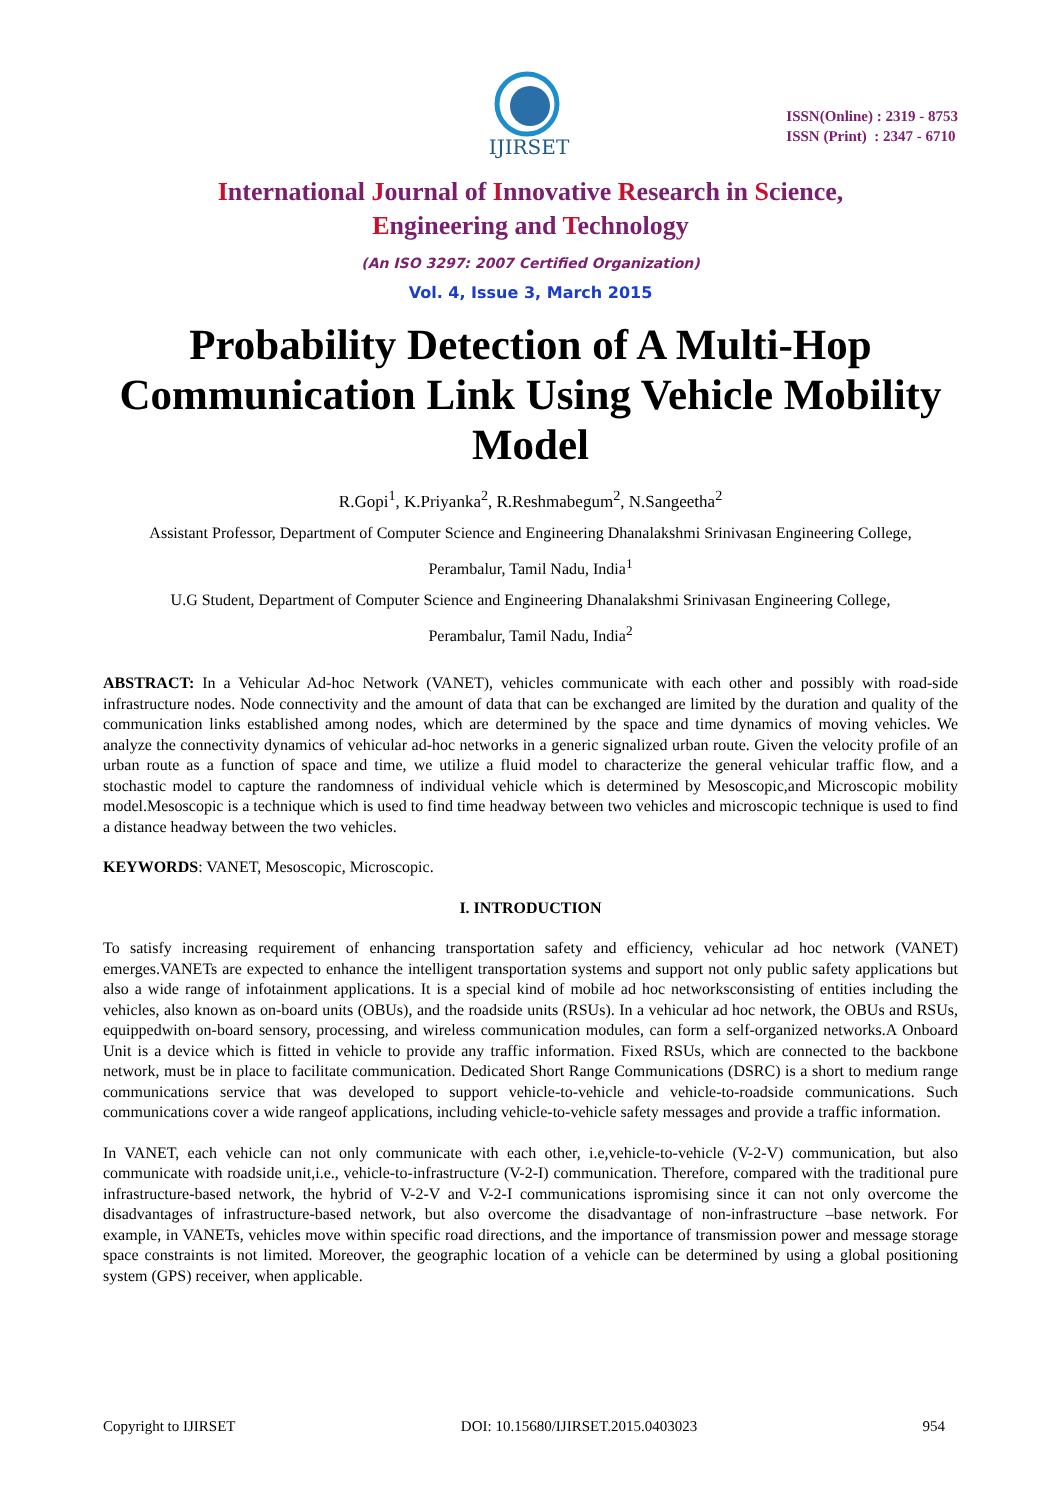IJIRSET
ISSN(Online) : 2319 - 8753
ISSN (Print) : 2347 - 6710
International Journal of Innovative Research in Science,
Engineering and Technology
(An ISO 3297: 2007 Certified Organization)
Vol. 4, Issue 3, March 2015
Probability Detection of A Multi-Hop Communication Link Using Vehicle Mobility Model
R.Gopi<sup>1</sup>, K.Priyanka<sup>2</sup>, R.Reshmabegum<sup>2</sup>, N.Sangeetha<sup>2</sup>
Assistant Professor, Department of Computer Science and Engineering Dhanalakshmi Srinivasan Engineering College,
Perambalur, Tamil Nadu, India<sup>1</sup>
U.G Student, Department of Computer Science and Engineering Dhanalakshmi Srinivasan Engineering College,
Perambalur, Tamil Nadu, India<sup>2</sup>
ABSTRACT: In a Vehicular Ad-hoc Network (VANET), vehicles communicate with each other and possibly with road-side infrastructure nodes. Node connectivity and the amount of data that can be exchanged are limited by the duration and quality of the communication links established among nodes, which are determined by the space and time dynamics of moving vehicles. We analyze the connectivity dynamics of vehicular ad-hoc networks in a generic signalized urban route. Given the velocity profile of an urban route as a function of space and time, we utilize a fluid model to characterize the general vehicular traffic flow, and a stochastic model to capture the randomness of individual vehicle which is determined by Mesoscopic,and Microscopic mobility model.Mesoscopic is a technique which is used to find time headway between two vehicles and microscopic technique is used to find a distance headway between the two vehicles.
KEYWORDS: VANET, Mesoscopic, Microscopic.
I. INTRODUCTION
To satisfy increasing requirement of enhancing transportation safety and efficiency, vehicular ad hoc network (VANET) emerges.VANETs are expected to enhance the intelligent transportation systems and support not only public safety applications but also a wide range of infotainment applications. It is a special kind of mobile ad hoc networksconsisting of entities including the vehicles, also known as on-board units (OBUs), and the roadside units (RSUs). In a vehicular ad hoc network, the OBUs and RSUs, equippedwith on-board sensory, processing, and wireless communication modules, can form a self-organized networks.A Onboard Unit is a device which is fitted in vehicle to provide any traffic information. Fixed RSUs, which are connected to the backbone network, must be in place to facilitate communication. Dedicated Short Range Communications (DSRC) is a short to medium range communications service that was developed to support vehicle-to-vehicle and vehicle-to-roadside communications. Such communications cover a wide rangeof applications, including vehicle-to-vehicle safety messages and provide a traffic information.
In VANET, each vehicle can not only communicate with each other, i.e,vehicle-to-vehicle (V-2-V) communication, but also communicate with roadside unit,i.e., vehicle-to-infrastructure (V-2-I) communication. Therefore, compared with the traditional pure infrastructure-based network, the hybrid of V-2-V and V-2-I communications ispromising since it can not only overcome the disadvantages of infrastructure-based network, but also overcome the disadvantage of non-infrastructure –base network. For example, in VANETs, vehicles move within specific road directions, and the importance of transmission power and message storage space constraints is not limited. Moreover, the geographic location of a vehicle can be determined by using a global positioning system (GPS) receiver, when applicable.
Copyright to IJIRSET DOI: 10.15680/IJIRSET.2015.0403023 954